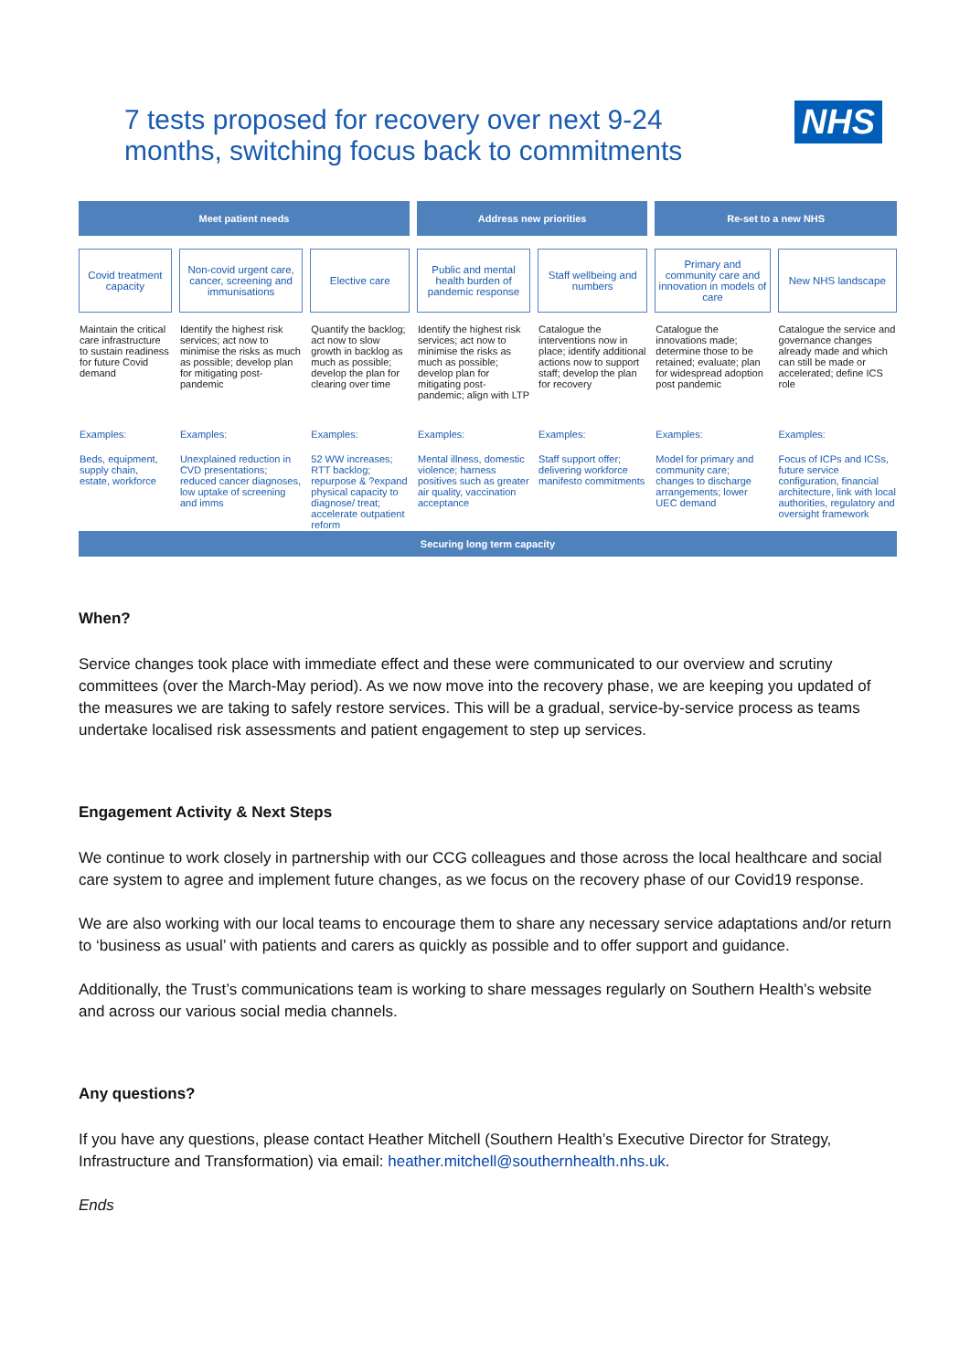7 tests proposed for recovery over next 9-24
months, switching focus back to commitments
NHS
| Meet patient needs | | | Address new priorities | | Re-set to a new NHS | |
| --- | --- | --- | --- | --- | --- | --- |
| Covid treatment capacity | Non-covid urgent care, cancer, screening and immunisations | Elective care | Public and mental health burden of pandemic response | Staff wellbeing and numbers | Primary and community care and innovation in models of care | New NHS landscape |
| Maintain the critical care infrastructure to sustain readiness for future Covid demand | Identify the highest risk services; act now to minimise the risks as much as possible; develop plan for mitigating post-pandemic | Quantify the backlog; act now to slow growth in backlog as much as possible; develop the plan for clearing over time | Identify the highest risk services; act now to minimise the risks as much as possible; develop plan for mitigating post-pandemic; align with LTP | Catalogue the interventions now in place; identify additional actions now to support staff; develop the plan for recovery | Catalogue the innovations made; determine those to be retained; evaluate; plan for widespread adoption post pandemic | Catalogue the service and governance changes already made and which can still be made or accelerated; define ICS role |
| Examples: | Examples: | Examples: | Examples: | Examples: | Examples: | Examples: |
| Beds, equipment, supply chain, estate, workforce | Unexplained reduction in CVD presentations; reduced cancer diagnoses, low uptake of screening and imms | 52 WW increases; RTT backlog; repurpose & ?expand physical capacity to diagnose/ treat; accelerate outpatient reform | Mental illness, domestic violence; harness positives such as greater air quality, vaccination acceptance | Staff support offer; delivering workforce manifesto commitments | Model for primary and community care; changes to discharge arrangements; lower UEC demand | Focus of ICPs and ICSs, future service configuration, financial architecture, link with local authorities, regulatory and oversight framework |
| Securing long term capacity | | | | | | |
When?
Service changes took place with immediate effect and these were communicated to our overview and scrutiny committees (over the March-May period). As we now move into the recovery phase, we are keeping you updated of the measures we are taking to safely restore services. This will be a gradual, service-by-service process as teams undertake localised risk assessments and patient engagement to step up services.
Engagement Activity & Next Steps
We continue to work closely in partnership with our CCG colleagues and those across the local healthcare and social care system to agree and implement future changes, as we focus on the recovery phase of our Covid19 response.
We are also working with our local teams to encourage them to share any necessary service adaptations and/or return to ‘business as usual’ with patients and carers as quickly as possible and to offer support and guidance.
Additionally, the Trust’s communications team is working to share messages regularly on Southern Health’s website and across our various social media channels.
Any questions?
If you have any questions, please contact Heather Mitchell (Southern Health’s Executive Director for Strategy, Infrastructure and Transformation) via email: heather.mitchell@southernhealth.nhs.uk.
Ends